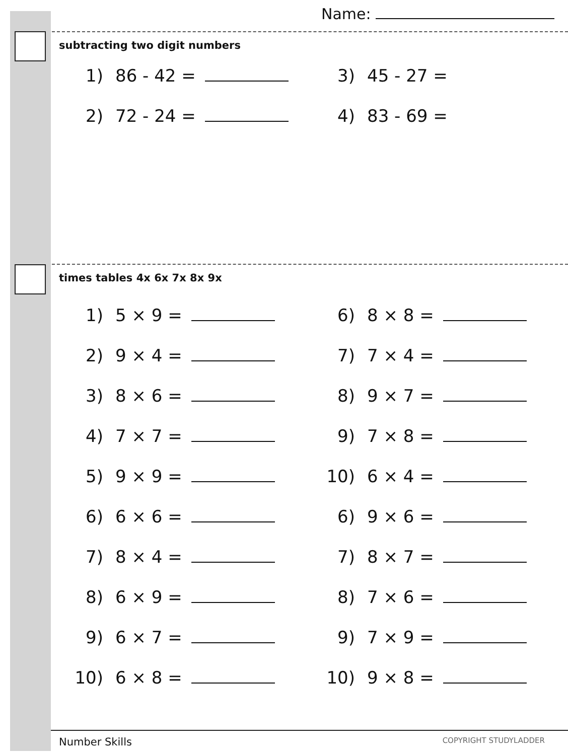Name:
subtracting two digit numbers
1) 86 - 42 = 3) 45 - 27 =
2) 72 - 24 = 4) 83 - 69 =
times tables 4x 6x 7x 8x 9x
1) 5 × 9 = 6) 8 × 8 =
2) 9 × 4 = 7) 7 × 4 =
3) 8 × 6 = 8) 9 × 7 =
4) 7 × 7 = 9) 7 × 8 =
5) 9 × 9 = 10) 6 × 4 =
6) 6 × 6 = 6) 9 × 6 =
7) 8 × 4 = 7) 8 × 7 =
8) 6 × 9 = 8) 7 × 6 =
9) 6 × 7 = 9) 7 × 9 =
10) 6 × 8 = 10) 9 × 8 =
Number Skills COPYRIGHT STUDYLADDER